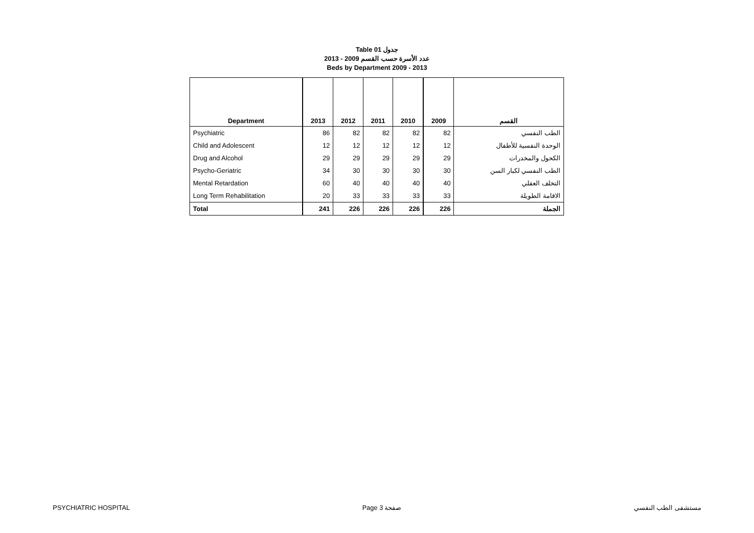Table 01 جدول
عدد الأسرة حسب القسم 2009 - 2013
Beds by Department 2009 - 2013
| Department | 2013 | 2012 | 2011 | 2010 | 2009 | القسم |
| --- | --- | --- | --- | --- | --- | --- |
| Psychiatric | 86 | 82 | 82 | 82 | 82 | الطب النفسي |
| Child and Adolescent | 12 | 12 | 12 | 12 | 12 | الوحدة النفسية للأطفال |
| Drug and Alcohol | 29 | 29 | 29 | 29 | 29 | الكحول والمخدرات |
| Psycho-Geriatric | 34 | 30 | 30 | 30 | 30 | الطب النفسي لكبار السن |
| Mental Retardation | 60 | 40 | 40 | 40 | 40 | التخلف العقلي |
| Long Term Rehabilitation | 20 | 33 | 33 | 33 | 33 | الاقامة الطويلة |
| Total | 241 | 226 | 226 | 226 | 226 | الجملة |
PSYCHIATRIC HOSPITAL Page 3 صفحة مستشفى الطب النفسي